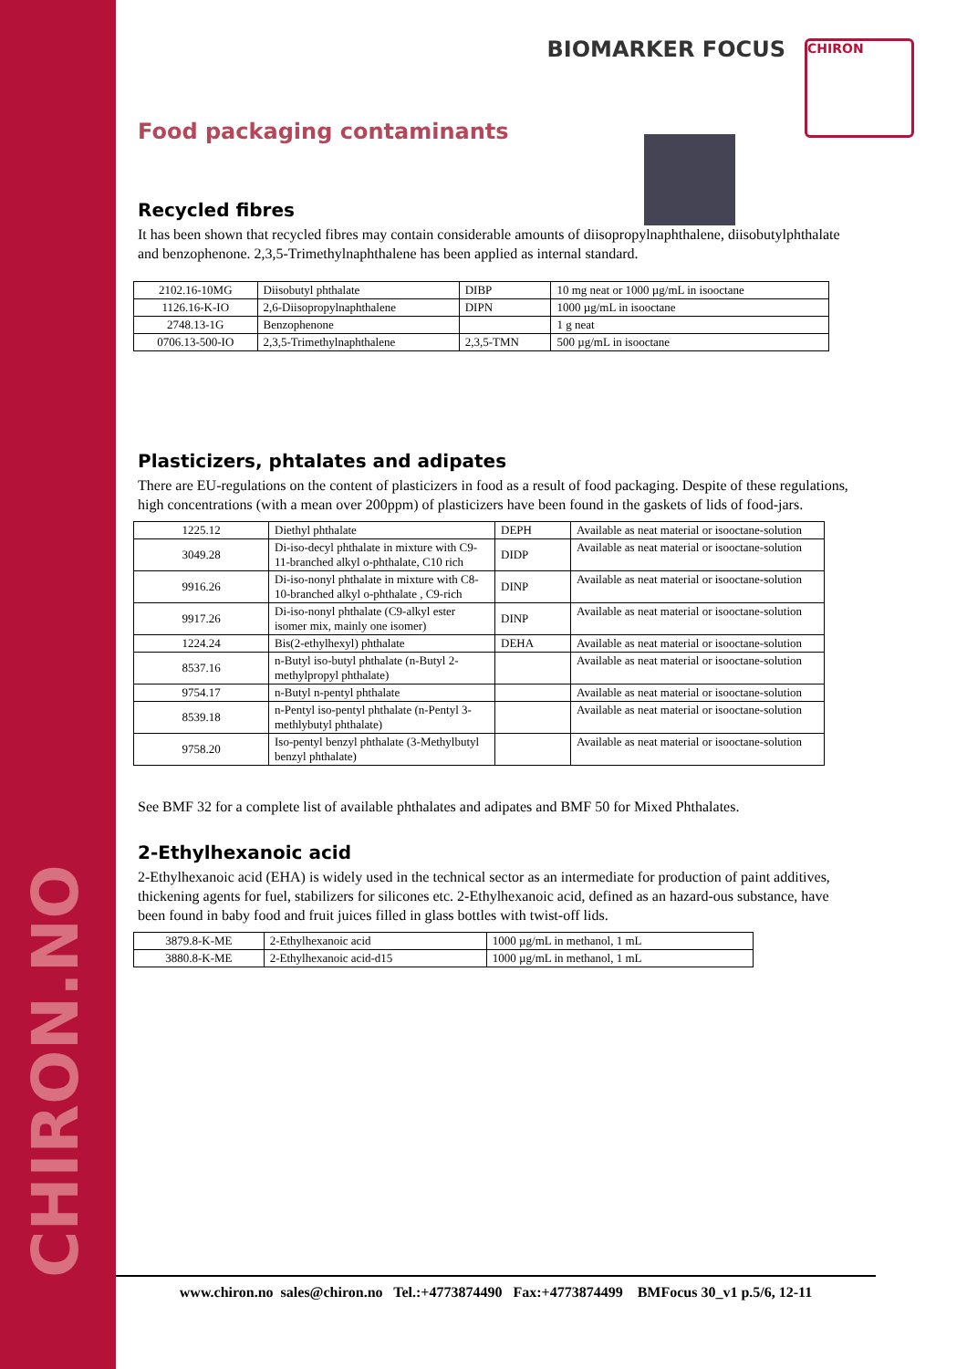CHIRON.NO
CHIRON
BIOMARKER FOCUS
Food packaging contaminants
Recycled fibres
It has been shown that recycled fibres may contain considerable amounts of diisopropylnaphthalene, diisobutylphthalate and benzophenone. 2,3,5-Trimethylnaphthalene has been applied as internal standard.
| 2102.16-10MG | Diisobutyl phthalate | DIBP | 10 mg neat or 1000 µg/mL in isooctane |
| 1126.16-K-IO | 2,6-Diisopropylnaphthalene | DIPN | 1000 µg/mL in isooctane |
| 2748.13-1G | Benzophenone | | 1 g neat |
| 0706.13-500-IO | 2,3,5-Trimethylnaphthalene | 2,3,5-TMN | 500 µg/mL in isooctane |
Plasticizers, phtalates and adipates
There are EU-regulations on the content of plasticizers in food as a result of food packaging. Despite of these regulations, high concentrations (with a mean over 200ppm) of plasticizers have been found in the gaskets of lids of food-jars.
| 1225.12 | Diethyl phthalate | DEPH | Available as neat material or isooctane-solution |
| 3049.28 | Di-iso-decyl phthalate in mixture with C9-11-branched alkyl o-phthalate, C10 rich | DIDP | Available as neat material or isooctane-solution |
| 9916.26 | Di-iso-nonyl phthalate in mixture with C8-10-branched alkyl o-phthalate , C9-rich | DINP | Available as neat material or isooctane-solution |
| 9917.26 | Di-iso-nonyl phthalate (C9-alkyl ester isomer mix, mainly one isomer) | DINP | Available as neat material or isooctane-solution |
| 1224.24 | Bis(2-ethylhexyl) phthalate | DEHA | Available as neat material or isooctane-solution |
| 8537.16 | n-Butyl iso-butyl phthalate (n-Butyl 2-methylpropyl phthalate) | | Available as neat material or isooctane-solution |
| 9754.17 | n-Butyl n-pentyl phthalate | | Available as neat material or isooctane-solution |
| 8539.18 | n-Pentyl iso-pentyl phthalate (n-Pentyl 3-methlybutyl phthalate) | | Available as neat material or isooctane-solution |
| 9758.20 | Iso-pentyl benzyl phthalate (3-Methylbutyl benzyl phthalate) | | Available as neat material or isooctane-solution |
See BMF 32 for a complete list of available phthalates and adipates and BMF 50 for Mixed Phthalates.
2-Ethylhexanoic acid
2-Ethylhexanoic acid (EHA) is widely used in the technical sector as an intermediate for production of paint additives, thickening agents for fuel, stabilizers for silicones etc. 2-Ethylhexanoic acid, defined as an hazard-ous substance, have been found in baby food and fruit juices filled in glass bottles with twist-off lids.
| 3879.8-K-ME | 2-Ethylhexanoic acid | 1000 µg/mL in methanol, 1 mL |
| 3880.8-K-ME | 2-Ethylhexanoic acid-d15 | 1000 µg/mL in methanol, 1 mL |
www.chiron.no sales@chiron.no Tel.:+4773874490 Fax:+4773874499 BMFocus 30_v1 p.5/6, 12-11